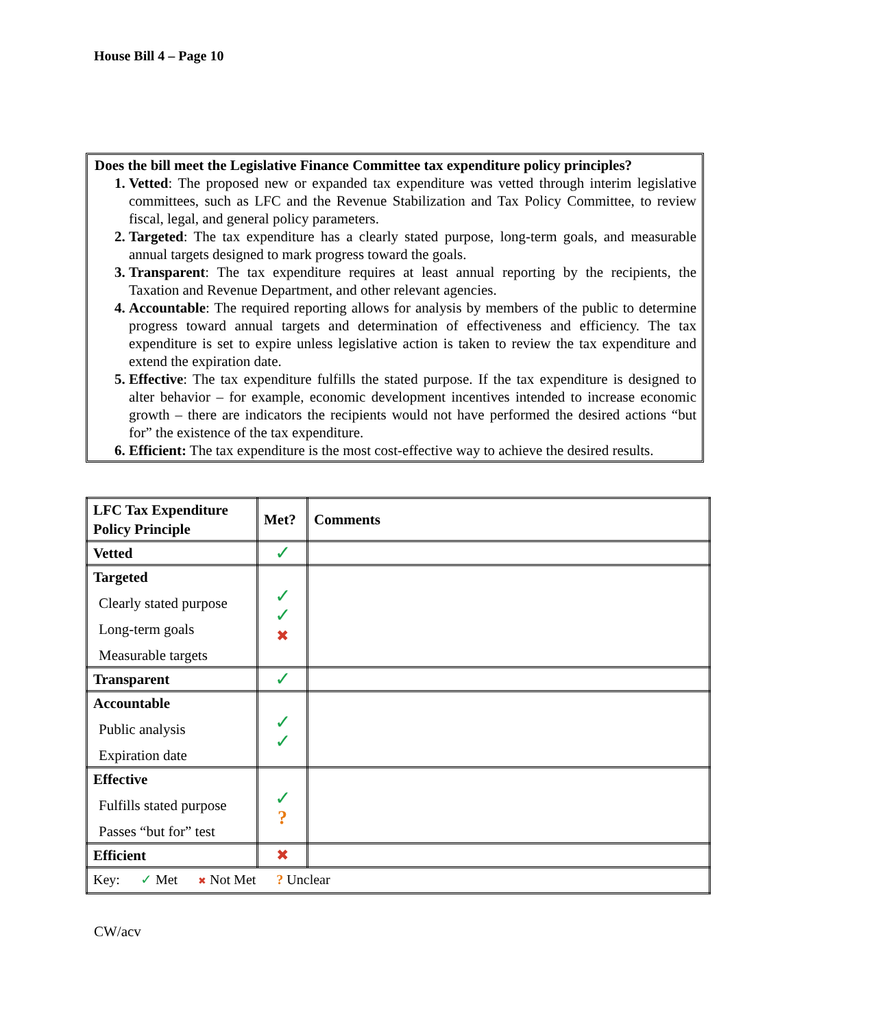House Bill 4 – Page 10
Does the bill meet the Legislative Finance Committee tax expenditure policy principles?
1. Vetted: The proposed new or expanded tax expenditure was vetted through interim legislative committees, such as LFC and the Revenue Stabilization and Tax Policy Committee, to review fiscal, legal, and general policy parameters.
2. Targeted: The tax expenditure has a clearly stated purpose, long-term goals, and measurable annual targets designed to mark progress toward the goals.
3. Transparent: The tax expenditure requires at least annual reporting by the recipients, the Taxation and Revenue Department, and other relevant agencies.
4. Accountable: The required reporting allows for analysis by members of the public to determine progress toward annual targets and determination of effectiveness and efficiency. The tax expenditure is set to expire unless legislative action is taken to review the tax expenditure and extend the expiration date.
5. Effective: The tax expenditure fulfills the stated purpose. If the tax expenditure is designed to alter behavior – for example, economic development incentives intended to increase economic growth – there are indicators the recipients would not have performed the desired actions “but for” the existence of the tax expenditure.
6. Efficient: The tax expenditure is the most cost-effective way to achieve the desired results.
| LFC Tax Expenditure Policy Principle | Met? | Comments |
| --- | --- | --- |
| Vetted | ✓ | |
| Targeted Clearly stated purpose Long-term goals Measurable targets | ✓ ✓ ✖ | |
| Transparent | ✓ | |
| Accountable Public analysis Expiration date | ✓ ✓ | |
| Effective Fulfills stated purpose Passes “but for” test | ✓ ? | |
| Efficient | ✖ | |
| Key: ✓ Met ✖ Not Met ? Unclear | | |
CW/acv